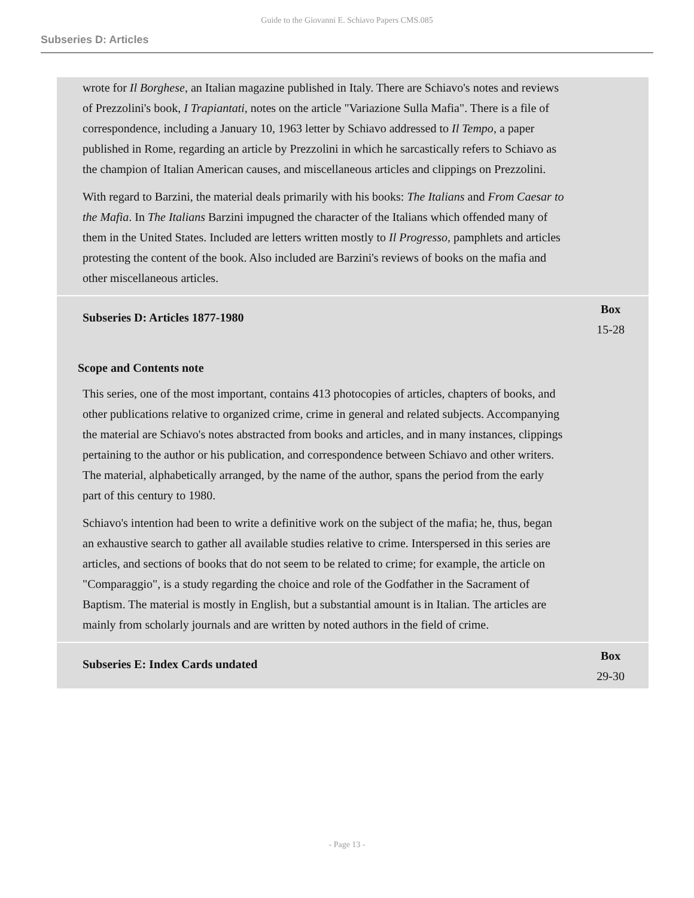Guide to the Giovanni E. Schiavo Papers CMS.085
Subseries D: Articles
wrote for Il Borghese, an Italian magazine published in Italy. There are Schiavo's notes and reviews of Prezzolini's book, I Trapiantati, notes on the article "Variazione Sulla Mafia". There is a file of correspondence, including a January 10, 1963 letter by Schiavo addressed to Il Tempo, a paper published in Rome, regarding an article by Prezzolini in which he sarcastically refers to Schiavo as the champion of Italian American causes, and miscellaneous articles and clippings on Prezzolini.
With regard to Barzini, the material deals primarily with his books: The Italians and From Caesar to the Mafia. In The Italians Barzini impugned the character of the Italians which offended many of them in the United States. Included are letters written mostly to Il Progresso, pamphlets and articles protesting the content of the book. Also included are Barzini's reviews of books on the mafia and other miscellaneous articles.
Subseries D: Articles 1877-1980
Box
15-28
Scope and Contents note
This series, one of the most important, contains 413 photocopies of articles, chapters of books, and other publications relative to organized crime, crime in general and related subjects. Accompanying the material are Schiavo's notes abstracted from books and articles, and in many instances, clippings pertaining to the author or his publication, and correspondence between Schiavo and other writers. The material, alphabetically arranged, by the name of the author, spans the period from the early part of this century to 1980.
Schiavo's intention had been to write a definitive work on the subject of the mafia; he, thus, began an exhaustive search to gather all available studies relative to crime. Interspersed in this series are articles, and sections of books that do not seem to be related to crime; for example, the article on "Comparaggio", is a study regarding the choice and role of the Godfather in the Sacrament of Baptism. The material is mostly in English, but a substantial amount is in Italian. The articles are mainly from scholarly journals and are written by noted authors in the field of crime.
Subseries E: Index Cards undated
Box
29-30
- Page 13 -